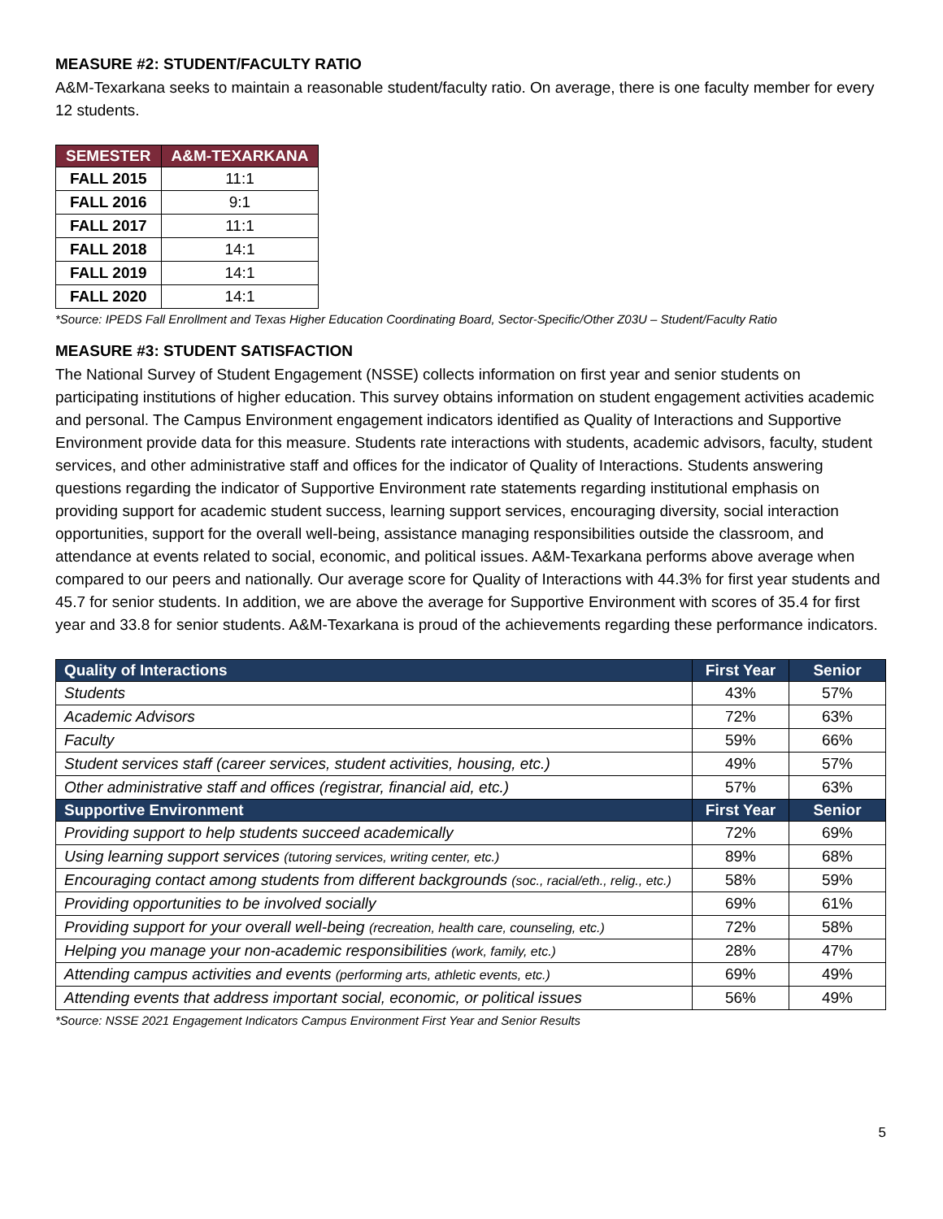MEASURE #2: STUDENT/FACULTY RATIO
A&M-Texarkana seeks to maintain a reasonable student/faculty ratio. On average, there is one faculty member for every 12 students.
| SEMESTER | A&M-TEXARKANA |
| --- | --- |
| FALL 2015 | 11:1 |
| FALL 2016 | 9:1 |
| FALL 2017 | 11:1 |
| FALL 2018 | 14:1 |
| FALL 2019 | 14:1 |
| FALL 2020 | 14:1 |
*Source: IPEDS Fall Enrollment and Texas Higher Education Coordinating Board, Sector-Specific/Other Z03U – Student/Faculty Ratio
MEASURE #3: STUDENT SATISFACTION
The National Survey of Student Engagement (NSSE) collects information on first year and senior students on participating institutions of higher education. This survey obtains information on student engagement activities academic and personal. The Campus Environment engagement indicators identified as Quality of Interactions and Supportive Environment provide data for this measure. Students rate interactions with students, academic advisors, faculty, student services, and other administrative staff and offices for the indicator of Quality of Interactions. Students answering questions regarding the indicator of Supportive Environment rate statements regarding institutional emphasis on providing support for academic student success, learning support services, encouraging diversity, social interaction opportunities, support for the overall well-being, assistance managing responsibilities outside the classroom, and attendance at events related to social, economic, and political issues. A&M-Texarkana performs above average when compared to our peers and nationally. Our average score for Quality of Interactions with 44.3% for first year students and 45.7 for senior students. In addition, we are above the average for Supportive Environment with scores of 35.4 for first year and 33.8 for senior students. A&M-Texarkana is proud of the achievements regarding these performance indicators.
| Quality of Interactions | First Year | Senior |
| --- | --- | --- |
| Students | 43% | 57% |
| Academic Advisors | 72% | 63% |
| Faculty | 59% | 66% |
| Student services staff (career services, student activities, housing, etc.) | 49% | 57% |
| Other administrative staff and offices (registrar, financial aid, etc.) | 57% | 63% |
| Supportive Environment | First Year | Senior |
| Providing support to help students succeed academically | 72% | 69% |
| Using learning support services (tutoring services, writing center, etc.) | 89% | 68% |
| Encouraging contact among students from different backgrounds (soc., racial/eth., relig., etc.) | 58% | 59% |
| Providing opportunities to be involved socially | 69% | 61% |
| Providing support for your overall well-being (recreation, health care, counseling, etc.) | 72% | 58% |
| Helping you manage your non-academic responsibilities (work, family, etc.) | 28% | 47% |
| Attending campus activities and events (performing arts, athletic events, etc.) | 69% | 49% |
| Attending events that address important social, economic, or political issues | 56% | 49% |
*Source: NSSE 2021 Engagement Indicators Campus Environment First Year and Senior Results
5